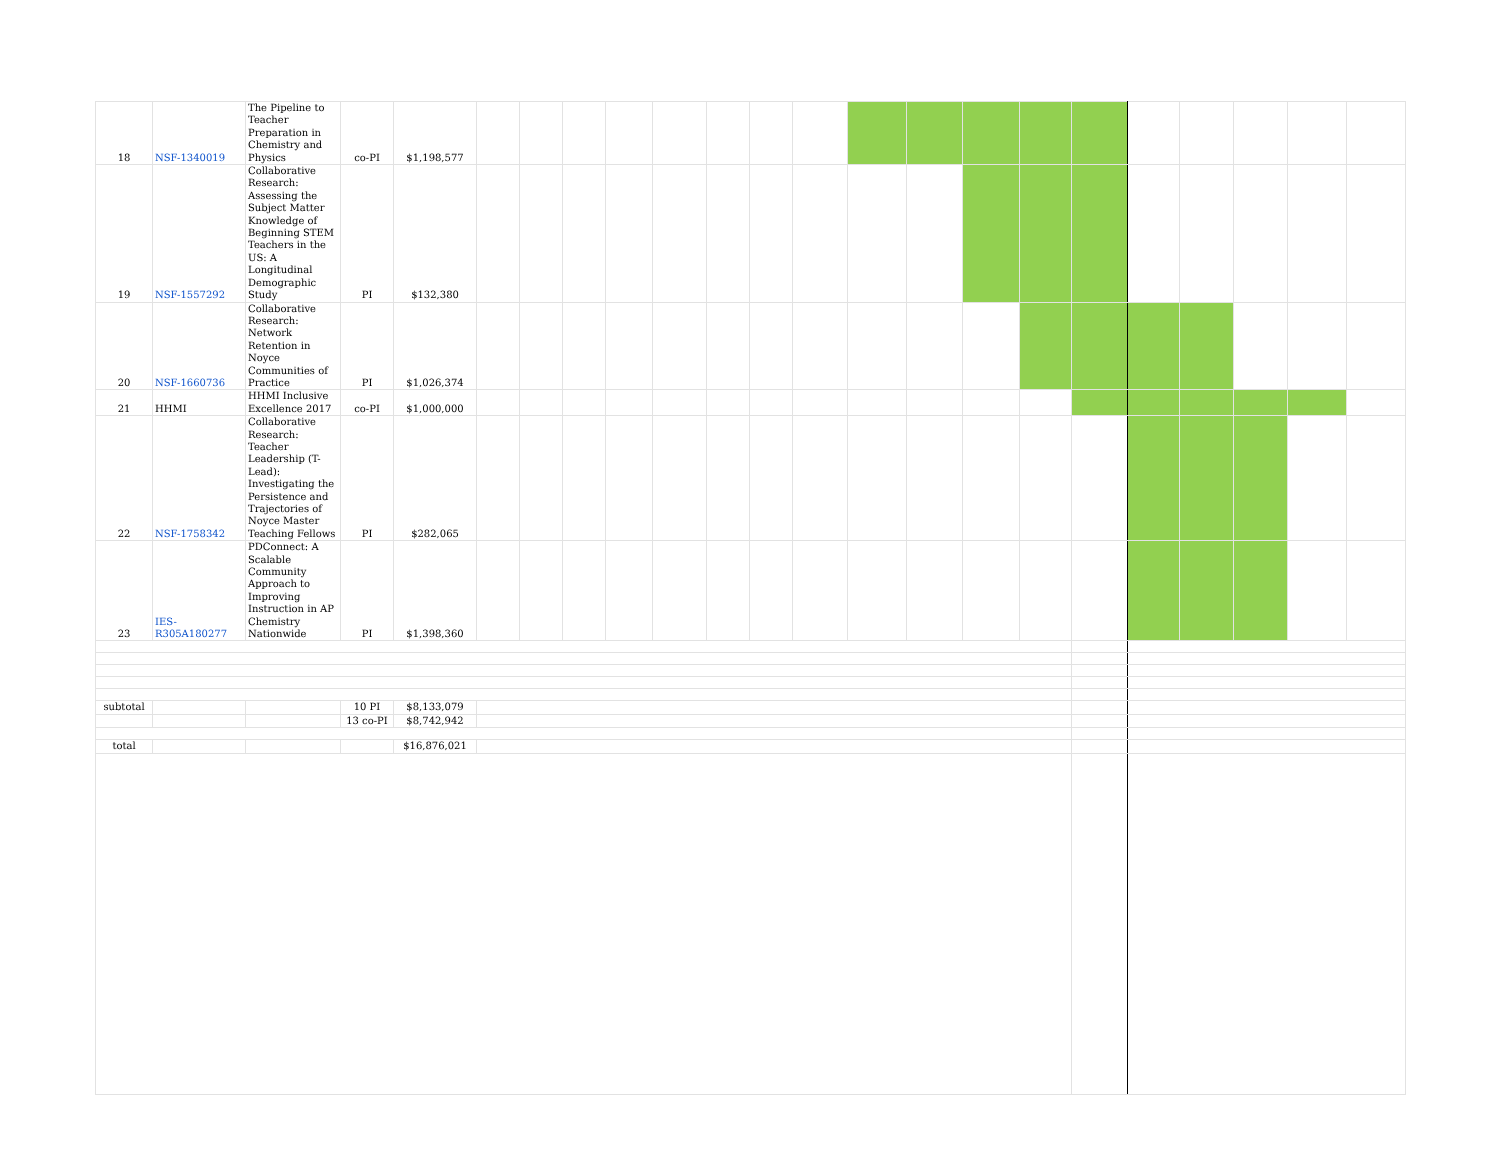| 18 | NSF-1340019 | The Pipeline to Teacher Preparation in Chemistry and Physics | co-PI | $1,198,577 | | | | | | | | | | | | | | | | | | |
| 19 | NSF-1557292 | Collaborative Research: Assessing the Subject Matter Knowledge of Beginning STEM Teachers in the US: A Longitudinal Demographic Study | PI | $132,380 | | | | | | | | | | | | | | | | | | |
| 20 | NSF-1660736 | Collaborative Research: Network Retention in Noyce Communities of Practice | PI | $1,026,374 | | | | | | | | | | | | | | | | | | |
| 21 | HHMI | HHMI Inclusive Excellence 2017 | co-PI | $1,000,000 | | | | | | | | | | | | | | | | | | |
| 22 | NSF-1758342 | Collaborative Research: Teacher Leadership (T-Lead): Investigating the Persistence and Trajectories of Noyce Master Teaching Fellows | PI | $282,065 | | | | | | | | | | | | | | | | | | |
| 23 | IES-R305A180277 | PDConnect: A Scalable Community Approach to Improving Instruction in AP Chemistry Nationwide | PI | $1,398,360 | | | | | | | | | | | | | | | | | | |
| subtotal | | | 10 PI | $8,133,079 | | | | | | | | | | | | | | | | | | |
| | | | 13 co-PI | $8,742,942 | | | | | | | | | | | | | | | | | | |
| total | | | | $16,876,021 | | | | | | | | | | | | | | | | | | |